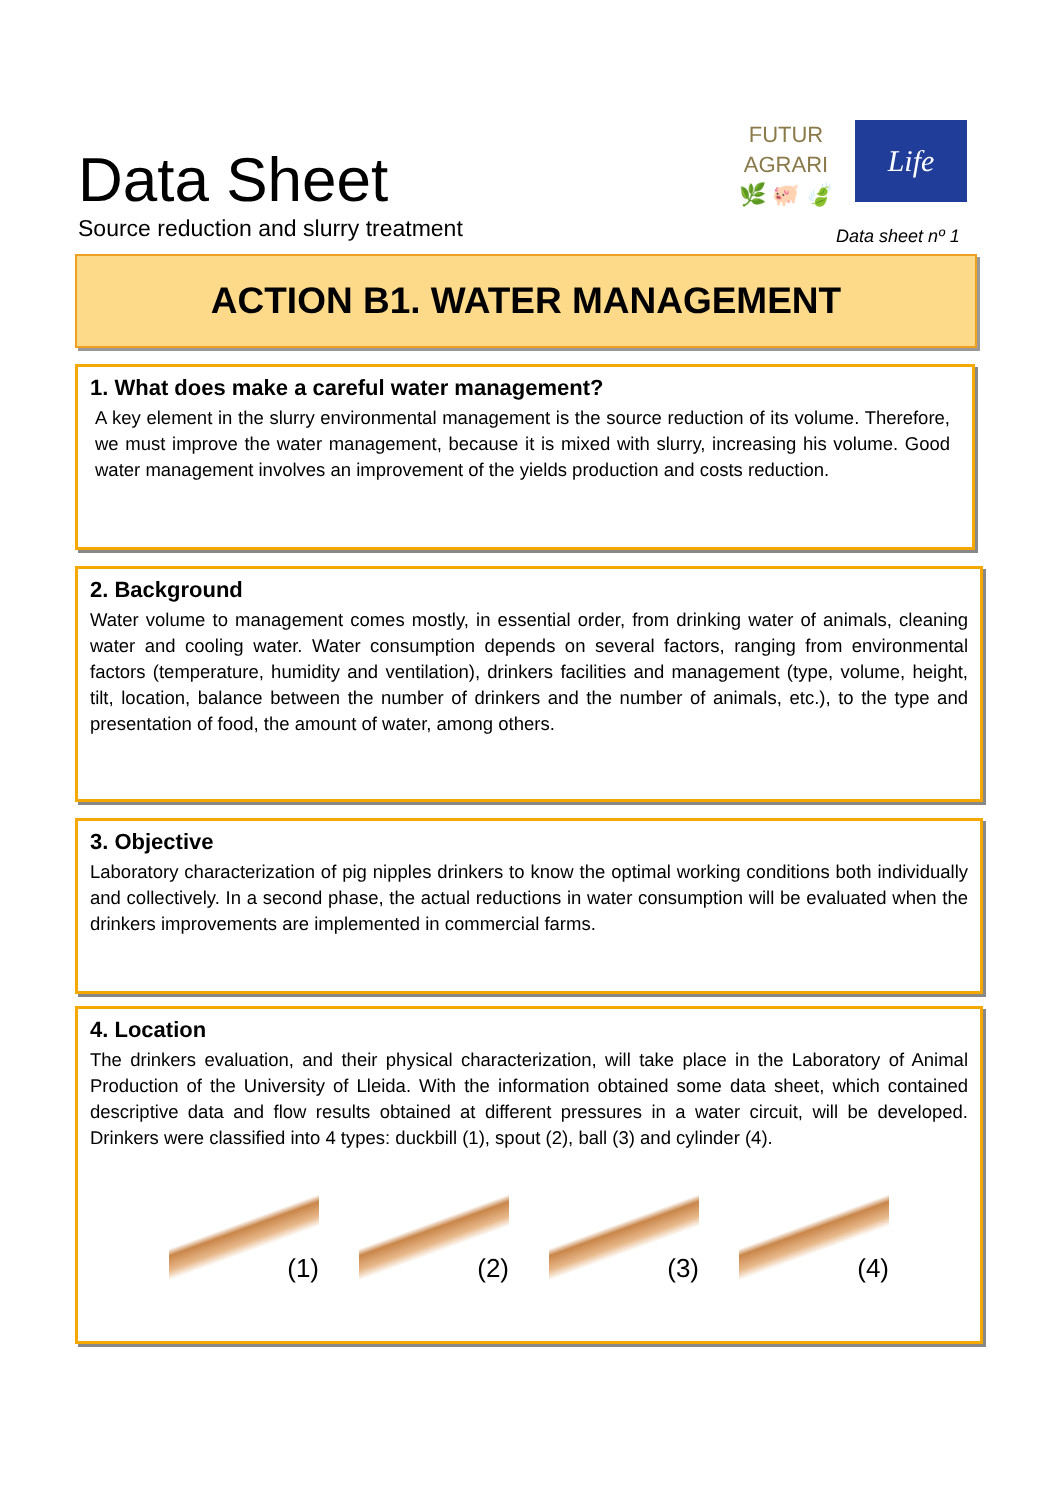Data Sheet
Source reduction and slurry treatment
FUTUR AGRARI
🌿 🐖 🍃
Life
Data sheet nº 1
ACTION B1. WATER MANAGEMENT
1. What does make a careful water management?
A key element in the slurry environmental management is the source reduction of its volume. Therefore, we must improve the water management, because it is mixed with slurry, increasing his volume. Good water management involves an improvement of the yields production and costs reduction.
2. Background
Water volume to management comes mostly, in essential order, from drinking water of animals, cleaning water and cooling water. Water consumption depends on several factors, ranging from environmental factors (temperature, humidity and ventilation), drinkers facilities and management (type, volume, height, tilt, location, balance between the number of drinkers and the number of animals, etc.), to the type and presentation of food, the amount of water, among others.
3. Objective
Laboratory characterization of pig nipples drinkers to know the optimal working conditions both individually and collectively. In a second phase, the actual reductions in water consumption will be evaluated when the drinkers improvements are implemented in commercial farms.
4. Location
The drinkers evaluation, and their physical characterization, will take place in the Laboratory of Animal Production of the University of Lleida. With the information obtained some data sheet, which contained descriptive data and flow results obtained at different pressures in a water circuit, will be developed. Drinkers were classified into 4 types: duckbill (1), spout (2), ball (3) and cylinder (4).
(1) (2) (3) (4)